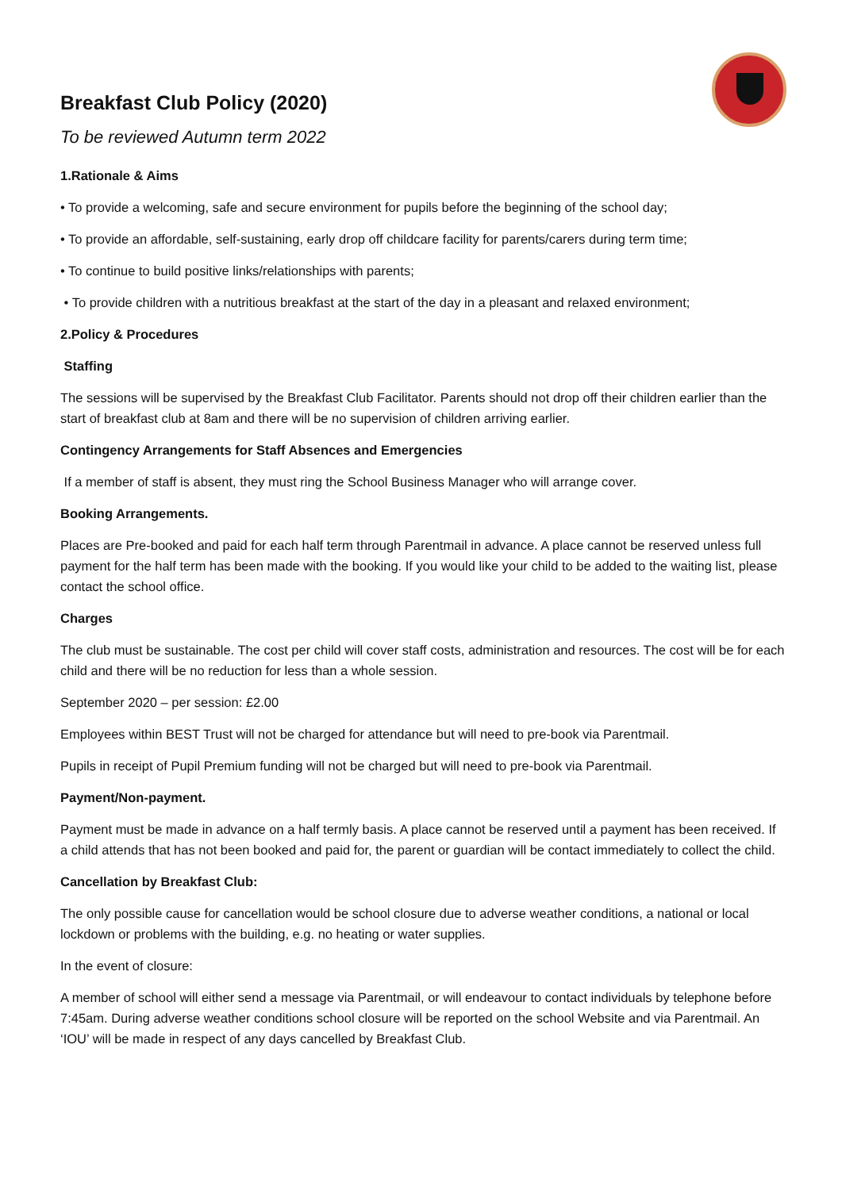Breakfast Club Policy (2020)
To be reviewed Autumn term 2022
1.Rationale & Aims
• To provide a welcoming, safe and secure environment for pupils before the beginning of the school day;
• To provide an affordable, self-sustaining, early drop off childcare facility for parents/carers during term time;
• To continue to build positive links/relationships with parents;
• To provide children with a nutritious breakfast at the start of the day in a pleasant and relaxed environment;
2.Policy & Procedures
Staffing
The sessions will be supervised by the Breakfast Club Facilitator. Parents should not drop off their children earlier than the start of breakfast club at 8am and there will be no supervision of children arriving earlier.
Contingency Arrangements for Staff Absences and Emergencies
If a member of staff is absent, they must ring the School Business Manager who will arrange cover.
Booking Arrangements.
Places are Pre-booked and paid for each half term through Parentmail in advance. A place cannot be reserved unless full payment for the half term has been made with the booking. If you would like your child to be added to the waiting list, please contact the school office.
Charges
The club must be sustainable. The cost per child will cover staff costs, administration and resources. The cost will be for each child and there will be no reduction for less than a whole session.
September 2020 – per session: £2.00
Employees within BEST Trust will not be charged for attendance but will need to pre-book via Parentmail.
Pupils in receipt of Pupil Premium funding will not be charged but will need to pre-book via Parentmail.
Payment/Non-payment.
Payment must be made in advance on a half termly basis. A place cannot be reserved until a payment has been received. If a child attends that has not been booked and paid for, the parent or guardian will be contact immediately to collect the child.
Cancellation by Breakfast Club:
The only possible cause for cancellation would be school closure due to adverse weather conditions, a national or local lockdown or problems with the building, e.g. no heating or water supplies.
In the event of closure:
A member of school will either send a message via Parentmail, or will endeavour to contact individuals by telephone before 7:45am. During adverse weather conditions school closure will be reported on the school Website and via Parentmail. An ‘IOU’ will be made in respect of any days cancelled by Breakfast Club.